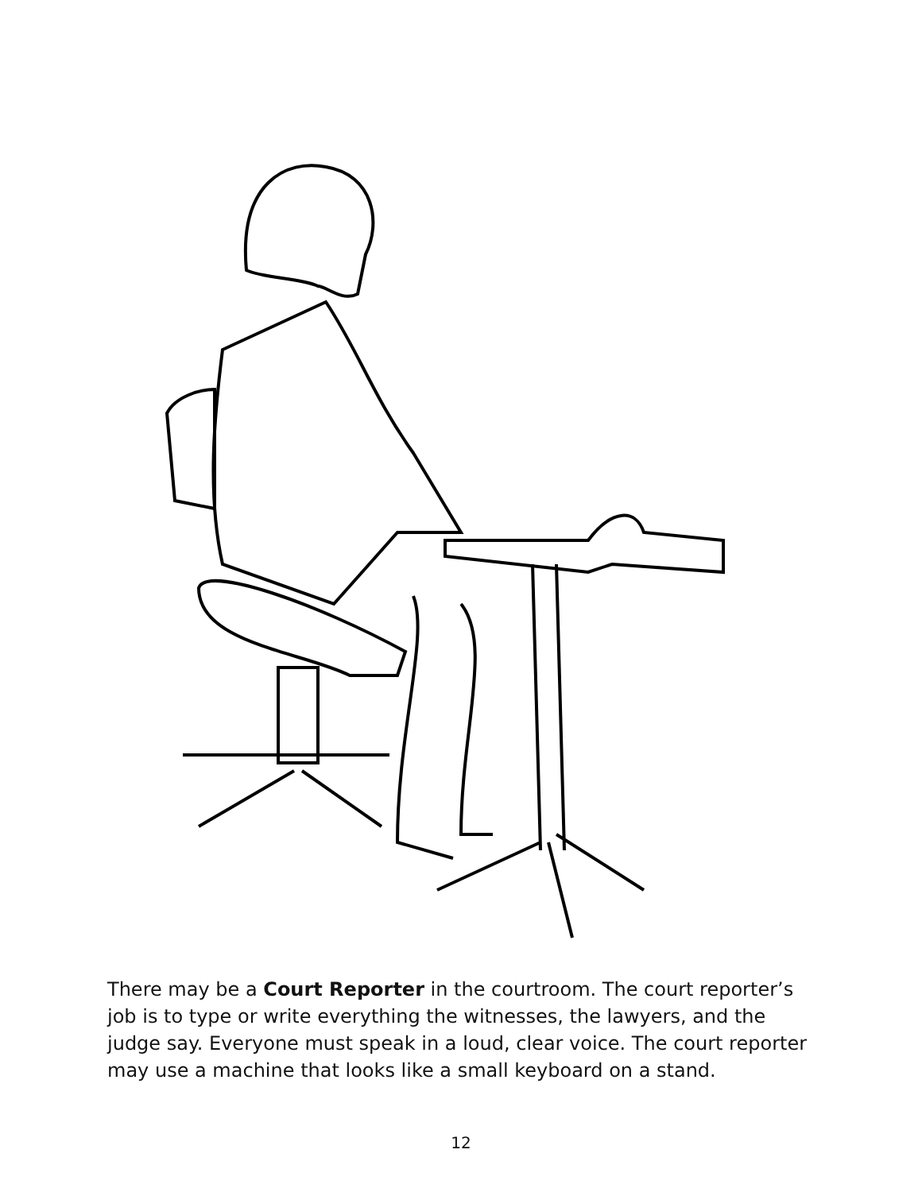There may be a Court Reporter in the courtroom. The court reporter’s job is to type or write everything the witnesses, the lawyers, and the judge say. Everyone must speak in a loud, clear voice. The court reporter may use a machine that looks like a small keyboard on a stand.
12